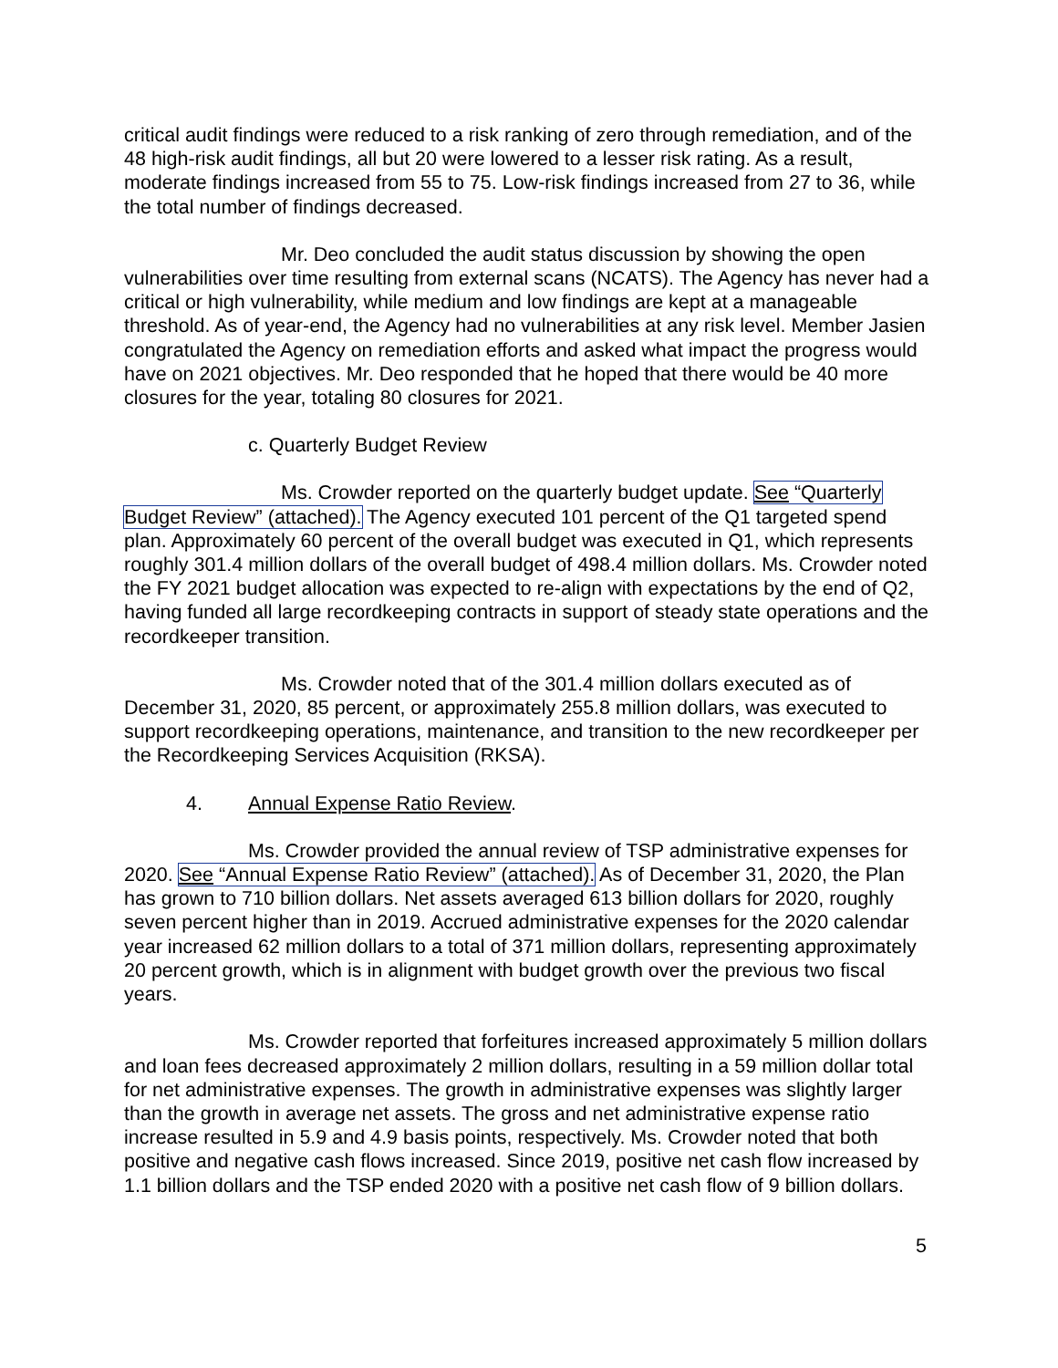critical audit findings were reduced to a risk ranking of zero through remediation, and of the 48 high-risk audit findings, all but 20 were lowered to a lesser risk rating. As a result, moderate findings increased from 55 to 75. Low-risk findings increased from 27 to 36, while the total number of findings decreased.
Mr. Deo concluded the audit status discussion by showing the open vulnerabilities over time resulting from external scans (NCATS). The Agency has never had a critical or high vulnerability, while medium and low findings are kept at a manageable threshold. As of year-end, the Agency had no vulnerabilities at any risk level. Member Jasien congratulated the Agency on remediation efforts and asked what impact the progress would have on 2021 objectives. Mr. Deo responded that he hoped that there would be 40 more closures for the year, totaling 80 closures for 2021.
c. Quarterly Budget Review
Ms. Crowder reported on the quarterly budget update. See “Quarterly Budget Review” (attached). The Agency executed 101 percent of the Q1 targeted spend plan. Approximately 60 percent of the overall budget was executed in Q1, which represents roughly 301.4 million dollars of the overall budget of 498.4 million dollars. Ms. Crowder noted the FY 2021 budget allocation was expected to re-align with expectations by the end of Q2, having funded all large recordkeeping contracts in support of steady state operations and the recordkeeper transition.
Ms. Crowder noted that of the 301.4 million dollars executed as of December 31, 2020, 85 percent, or approximately 255.8 million dollars, was executed to support recordkeeping operations, maintenance, and transition to the new recordkeeper per the Recordkeeping Services Acquisition (RKSA).
4. Annual Expense Ratio Review.
Ms. Crowder provided the annual review of TSP administrative expenses for 2020. See “Annual Expense Ratio Review” (attached). As of December 31, 2020, the Plan has grown to 710 billion dollars. Net assets averaged 613 billion dollars for 2020, roughly seven percent higher than in 2019. Accrued administrative expenses for the 2020 calendar year increased 62 million dollars to a total of 371 million dollars, representing approximately 20 percent growth, which is in alignment with budget growth over the previous two fiscal years.
Ms. Crowder reported that forfeitures increased approximately 5 million dollars and loan fees decreased approximately 2 million dollars, resulting in a 59 million dollar total for net administrative expenses. The growth in administrative expenses was slightly larger than the growth in average net assets. The gross and net administrative expense ratio increase resulted in 5.9 and 4.9 basis points, respectively. Ms. Crowder noted that both positive and negative cash flows increased. Since 2019, positive net cash flow increased by 1.1 billion dollars and the TSP ended 2020 with a positive net cash flow of 9 billion dollars.
5